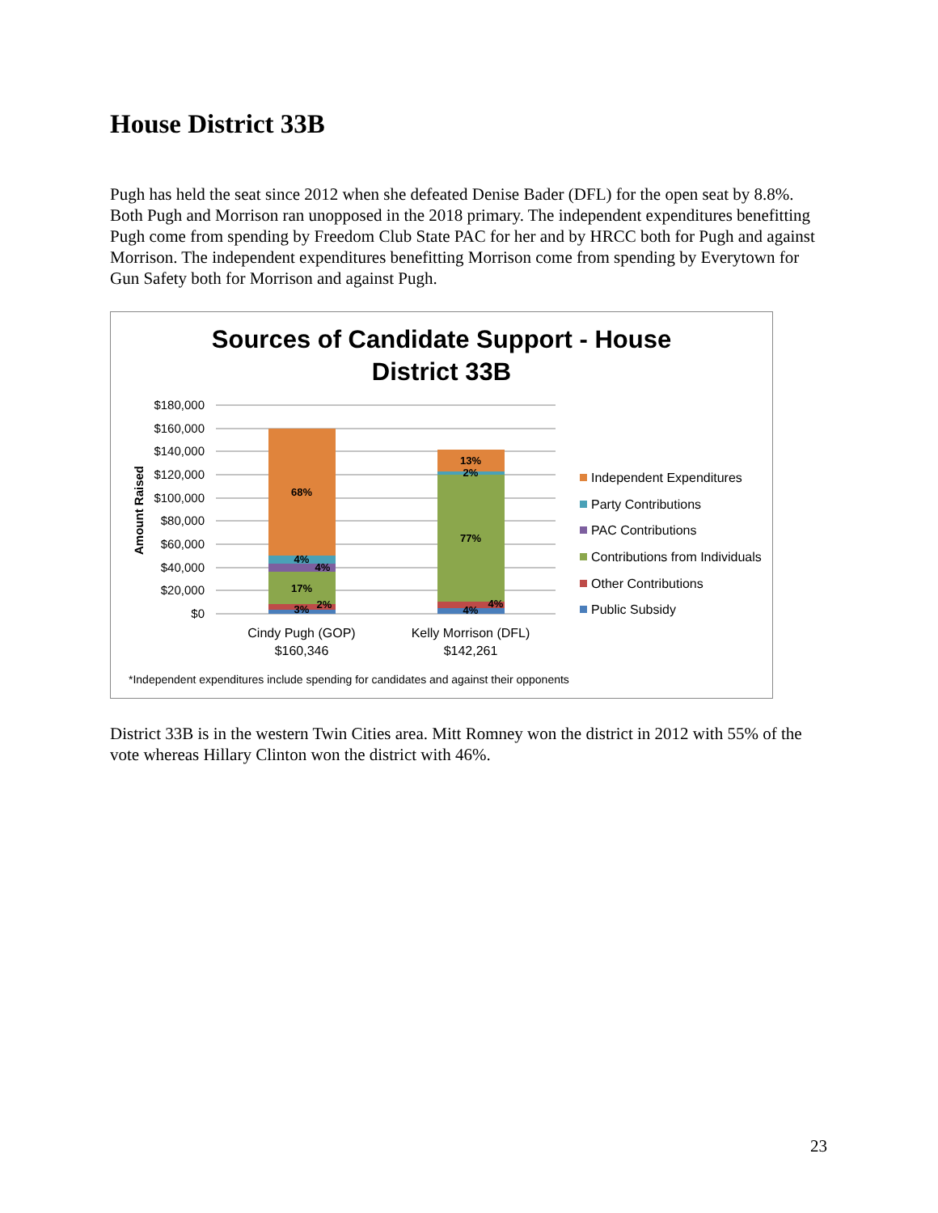House District 33B
Pugh has held the seat since 2012 when she defeated Denise Bader (DFL) for the open seat by 8.8%. Both Pugh and Morrison ran unopposed in the 2018 primary. The independent expenditures benefitting Pugh come from spending by Freedom Club State PAC for her and by HRCC both for Pugh and against Morrison. The independent expenditures benefitting Morrison come from spending by Everytown for Gun Safety both for Morrison and against Pugh.
Sources of Candidate Support - House District 33B
$180,000
$160,000
$140,000
$120,000
$100,000
$80,000
$60,000
$40,000
$20,000
$0
Amount Raised
68%
4%
4%
17%
3%
2%
13%
2%
77%
4%
4%
Cindy Pugh (GOP)
$160,346
Kelly Morrison (DFL)
$142,261
Independent Expenditures
Party Contributions
PAC Contributions
Contributions from Individuals
Other Contributions
Public Subsidy
*Independent expenditures include spending for candidates and against their opponents
District 33B is in the western Twin Cities area. Mitt Romney won the district in 2012 with 55% of the vote whereas Hillary Clinton won the district with 46%.
23